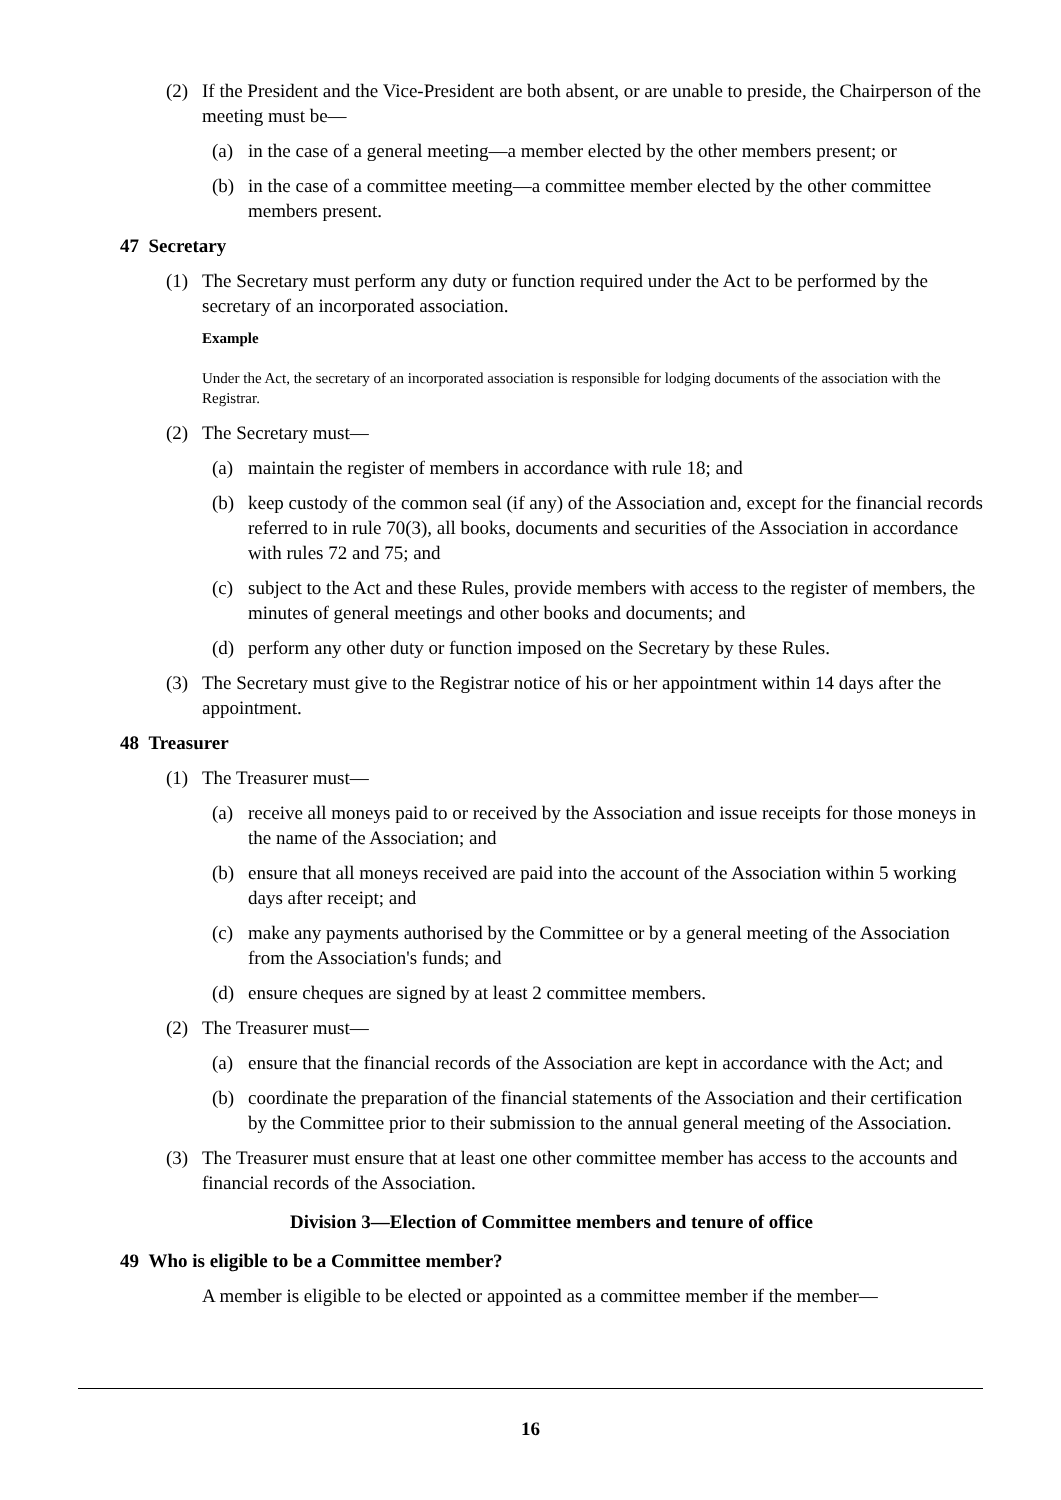(2) If the President and the Vice-President are both absent, or are unable to preside, the Chairperson of the meeting must be—
(a) in the case of a general meeting—a member elected by the other members present; or
(b) in the case of a committee meeting—a committee member elected by the other committee members present.
47 Secretary
(1) The Secretary must perform any duty or function required under the Act to be performed by the secretary of an incorporated association.
Example
Under the Act, the secretary of an incorporated association is responsible for lodging documents of the association with the Registrar.
(2) The Secretary must—
(a) maintain the register of members in accordance with rule 18; and
(b) keep custody of the common seal (if any) of the Association and, except for the financial records referred to in rule 70(3), all books, documents and securities of the Association in accordance with rules 72 and 75; and
(c) subject to the Act and these Rules, provide members with access to the register of members, the minutes of general meetings and other books and documents; and
(d) perform any other duty or function imposed on the Secretary by these Rules.
(3) The Secretary must give to the Registrar notice of his or her appointment within 14 days after the appointment.
48 Treasurer
(1) The Treasurer must—
(a) receive all moneys paid to or received by the Association and issue receipts for those moneys in the name of the Association; and
(b) ensure that all moneys received are paid into the account of the Association within 5 working days after receipt; and
(c) make any payments authorised by the Committee or by a general meeting of the Association from the Association's funds; and
(d) ensure cheques are signed by at least 2 committee members.
(2) The Treasurer must—
(a) ensure that the financial records of the Association are kept in accordance with the Act; and
(b) coordinate the preparation of the financial statements of the Association and their certification by the Committee prior to their submission to the annual general meeting of the Association.
(3) The Treasurer must ensure that at least one other committee member has access to the accounts and financial records of the Association.
Division 3—Election of Committee members and tenure of office
49 Who is eligible to be a Committee member?
A member is eligible to be elected or appointed as a committee member if the member—
16